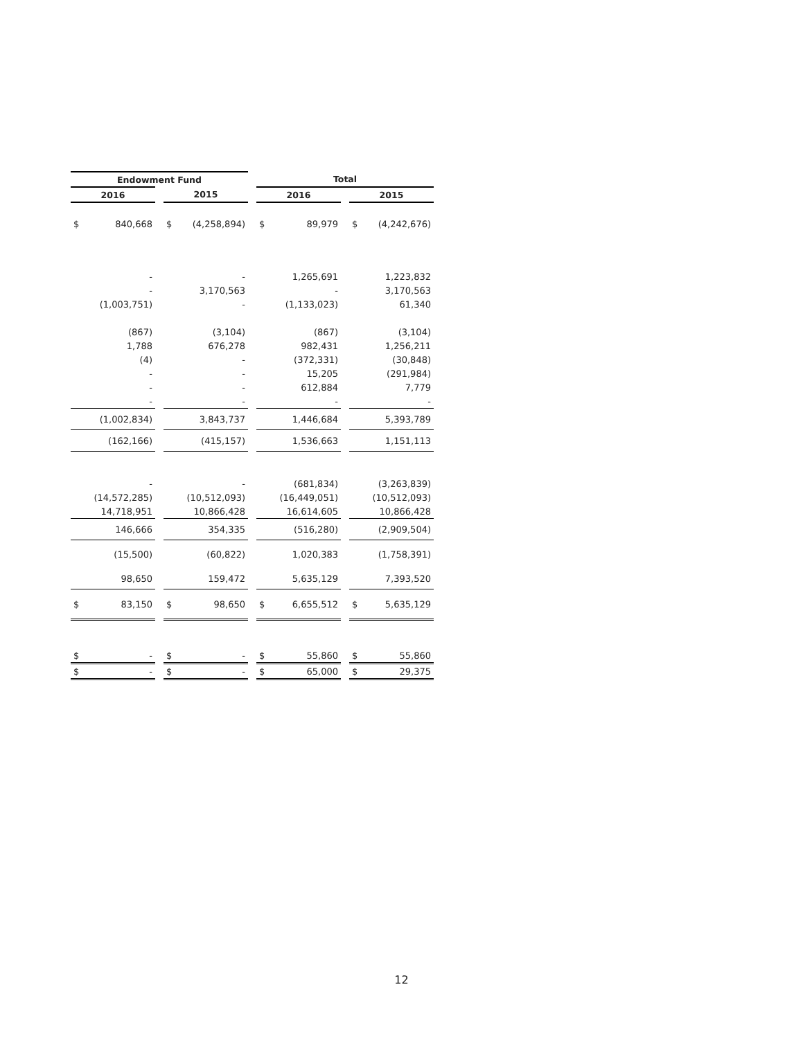| Endowment Fund | | | | | | Total | | | | |
| 2016 | | | 2015 | | | 2016 | | | 2015 | |
| $ | 840,668 | | $ | (4,258,894) | | $ | 89,979 | | $ | (4,242,676) |
| | - | | | - | | | 1,265,691 | | | 1,223,832 |
| | - | | | 3,170,563 | | | - | | | 3,170,563 |
| | (1,003,751) | | | - | | | (1,133,023) | | | 61,340 |
| | (867) | | | (3,104) | | | (867) | | | (3,104) |
| | 1,788 | | | 676,278 | | | 982,431 | | | 1,256,211 |
| | (4) | | | - | | | (372,331) | | | (30,848) |
| | - | | | - | | | 15,205 | | | (291,984) |
| | - | | | - | | | 612,884 | | | 7,779 |
| | - | | | - | | | - | | | - |
| | (1,002,834) | | | 3,843,737 | | | 1,446,684 | | | 5,393,789 |
| | (162,166) | | | (415,157) | | | 1,536,663 | | | 1,151,113 |
| | - | | | - | | | (681,834) | | | (3,263,839) |
| | (14,572,285) | | | (10,512,093) | | | (16,449,051) | | | (10,512,093) |
| | 14,718,951 | | | 10,866,428 | | | 16,614,605 | | | 10,866,428 |
| | 146,666 | | | 354,335 | | | (516,280) | | | (2,909,504) |
| | (15,500) | | | (60,822) | | | 1,020,383 | | | (1,758,391) |
| | 98,650 | | | 159,472 | | | 5,635,129 | | | 7,393,520 |
| $ | 83,150 | | $ | 98,650 | | $ | 6,655,512 | | $ | 5,635,129 |
| $ | - | | $ | - | | $ | 55,860 | | $ | 55,860 |
| $ | - | | $ | - | | $ | 65,000 | | $ | 29,375 |
12